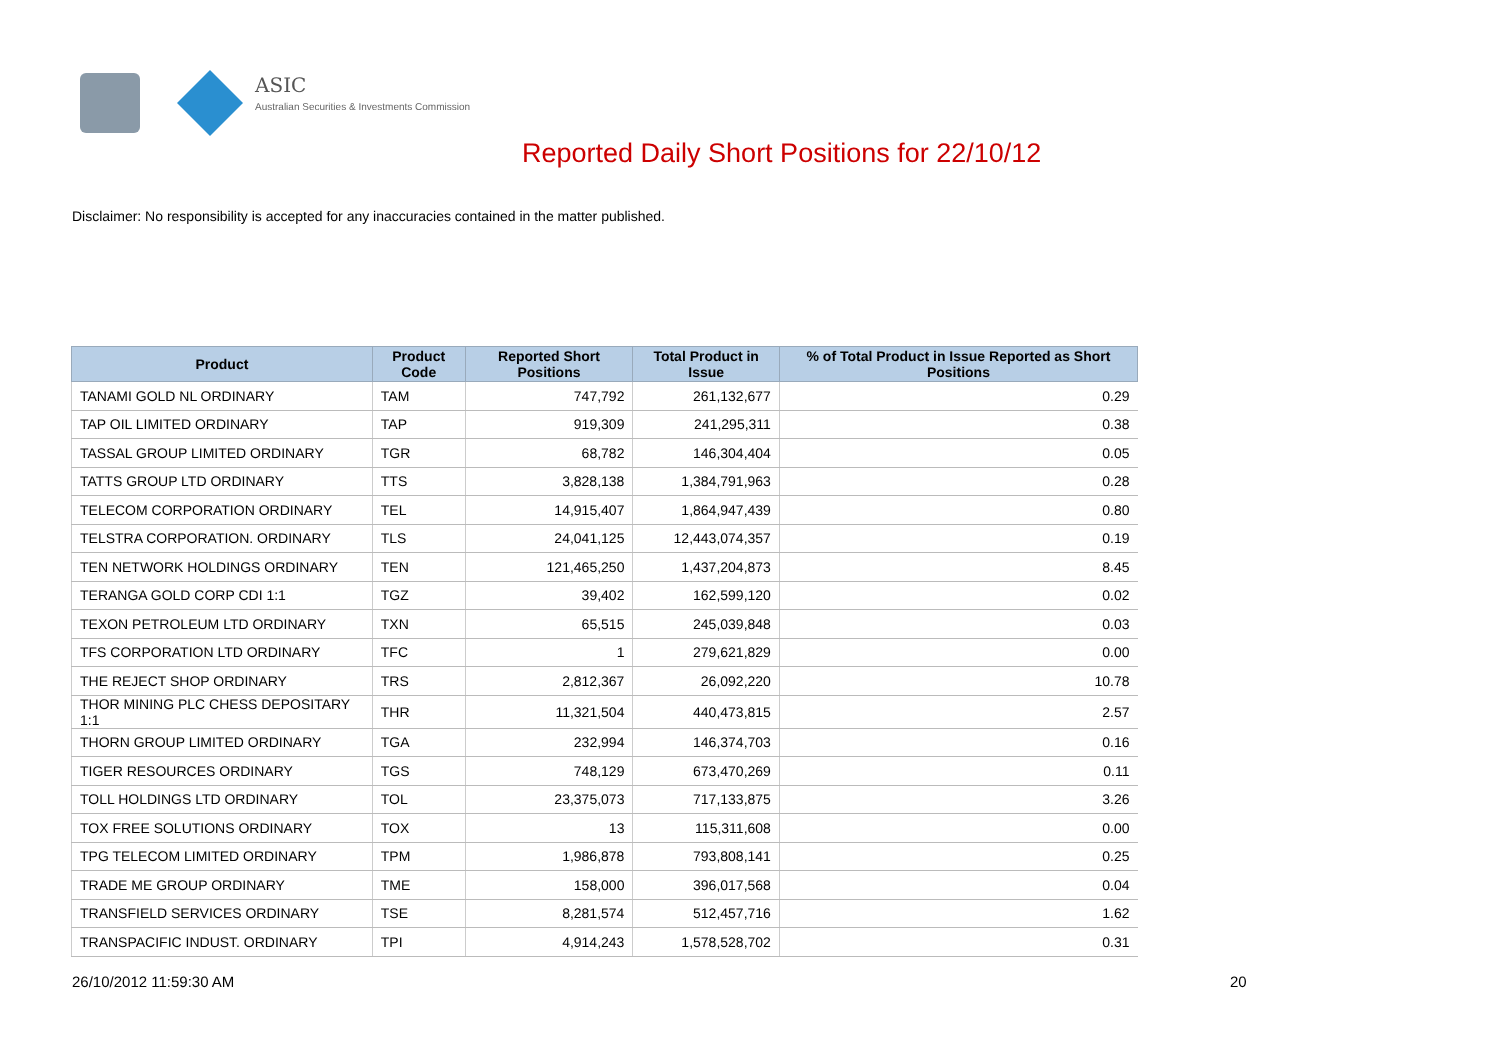ASIC
Australian Securities & Investments Commission
Reported Daily Short Positions for 22/10/12
Disclaimer: No responsibility is accepted for any inaccuracies contained in the matter published.
| Product | Product Code | Reported Short Positions | Total Product in Issue | % of Total Product in Issue Reported as Short Positions |
| --- | --- | --- | --- | --- |
| TANAMI GOLD NL ORDINARY | TAM | 747,792 | 261,132,677 | 0.29 |
| TAP OIL LIMITED ORDINARY | TAP | 919,309 | 241,295,311 | 0.38 |
| TASSAL GROUP LIMITED ORDINARY | TGR | 68,782 | 146,304,404 | 0.05 |
| TATTS GROUP LTD ORDINARY | TTS | 3,828,138 | 1,384,791,963 | 0.28 |
| TELECOM CORPORATION ORDINARY | TEL | 14,915,407 | 1,864,947,439 | 0.80 |
| TELSTRA CORPORATION. ORDINARY | TLS | 24,041,125 | 12,443,074,357 | 0.19 |
| TEN NETWORK HOLDINGS ORDINARY | TEN | 121,465,250 | 1,437,204,873 | 8.45 |
| TERANGA GOLD CORP CDI 1:1 | TGZ | 39,402 | 162,599,120 | 0.02 |
| TEXON PETROLEUM LTD ORDINARY | TXN | 65,515 | 245,039,848 | 0.03 |
| TFS CORPORATION LTD ORDINARY | TFC | 1 | 279,621,829 | 0.00 |
| THE REJECT SHOP ORDINARY | TRS | 2,812,367 | 26,092,220 | 10.78 |
| THOR MINING PLC CHESS DEPOSITARY 1:1 | THR | 11,321,504 | 440,473,815 | 2.57 |
| THORN GROUP LIMITED ORDINARY | TGA | 232,994 | 146,374,703 | 0.16 |
| TIGER RESOURCES ORDINARY | TGS | 748,129 | 673,470,269 | 0.11 |
| TOLL HOLDINGS LTD ORDINARY | TOL | 23,375,073 | 717,133,875 | 3.26 |
| TOX FREE SOLUTIONS ORDINARY | TOX | 13 | 115,311,608 | 0.00 |
| TPG TELECOM LIMITED ORDINARY | TPM | 1,986,878 | 793,808,141 | 0.25 |
| TRADE ME GROUP ORDINARY | TME | 158,000 | 396,017,568 | 0.04 |
| TRANSFIELD SERVICES ORDINARY | TSE | 8,281,574 | 512,457,716 | 1.62 |
| TRANSPACIFIC INDUST. ORDINARY | TPI | 4,914,243 | 1,578,528,702 | 0.31 |
26/10/2012 11:59:30 AM 20